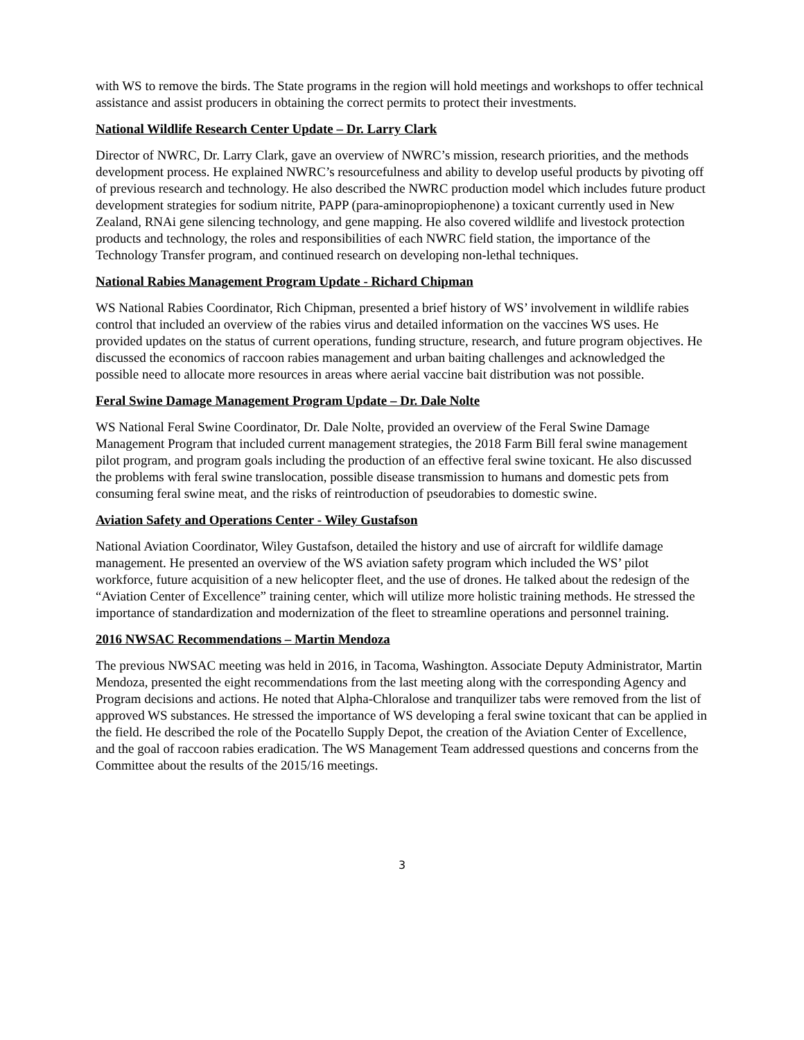with WS to remove the birds. The State programs in the region will hold meetings and workshops to offer technical assistance and assist producers in obtaining the correct permits to protect their investments.
National Wildlife Research Center Update – Dr. Larry Clark
Director of NWRC, Dr. Larry Clark, gave an overview of NWRC’s mission, research priorities, and the methods development process. He explained NWRC’s resourcefulness and ability to develop useful products by pivoting off of previous research and technology. He also described the NWRC production model which includes future product development strategies for sodium nitrite, PAPP (para-aminopropiophenone) a toxicant currently used in New Zealand, RNAi gene silencing technology, and gene mapping. He also covered wildlife and livestock protection products and technology, the roles and responsibilities of each NWRC field station, the importance of the Technology Transfer program, and continued research on developing non-lethal techniques.
National Rabies Management Program Update - Richard Chipman
WS National Rabies Coordinator, Rich Chipman, presented a brief history of WS’ involvement in wildlife rabies control that included an overview of the rabies virus and detailed information on the vaccines WS uses. He provided updates on the status of current operations, funding structure, research, and future program objectives. He discussed the economics of raccoon rabies management and urban baiting challenges and acknowledged the possible need to allocate more resources in areas where aerial vaccine bait distribution was not possible.
Feral Swine Damage Management Program Update – Dr. Dale Nolte
WS National Feral Swine Coordinator, Dr. Dale Nolte, provided an overview of the Feral Swine Damage Management Program that included current management strategies, the 2018 Farm Bill feral swine management pilot program, and program goals including the production of an effective feral swine toxicant. He also discussed the problems with feral swine translocation, possible disease transmission to humans and domestic pets from consuming feral swine meat, and the risks of reintroduction of pseudorabies to domestic swine.
Aviation Safety and Operations Center - Wiley Gustafson
National Aviation Coordinator, Wiley Gustafson, detailed the history and use of aircraft for wildlife damage management. He presented an overview of the WS aviation safety program which included the WS’ pilot workforce, future acquisition of a new helicopter fleet, and the use of drones. He talked about the redesign of the “Aviation Center of Excellence” training center, which will utilize more holistic training methods. He stressed the importance of standardization and modernization of the fleet to streamline operations and personnel training.
2016 NWSAC Recommendations – Martin Mendoza
The previous NWSAC meeting was held in 2016, in Tacoma, Washington. Associate Deputy Administrator, Martin Mendoza, presented the eight recommendations from the last meeting along with the corresponding Agency and Program decisions and actions. He noted that Alpha-Chloralose and tranquilizer tabs were removed from the list of approved WS substances. He stressed the importance of WS developing a feral swine toxicant that can be applied in the field. He described the role of the Pocatello Supply Depot, the creation of the Aviation Center of Excellence, and the goal of raccoon rabies eradication. The WS Management Team addressed questions and concerns from the Committee about the results of the 2015/16 meetings.
3